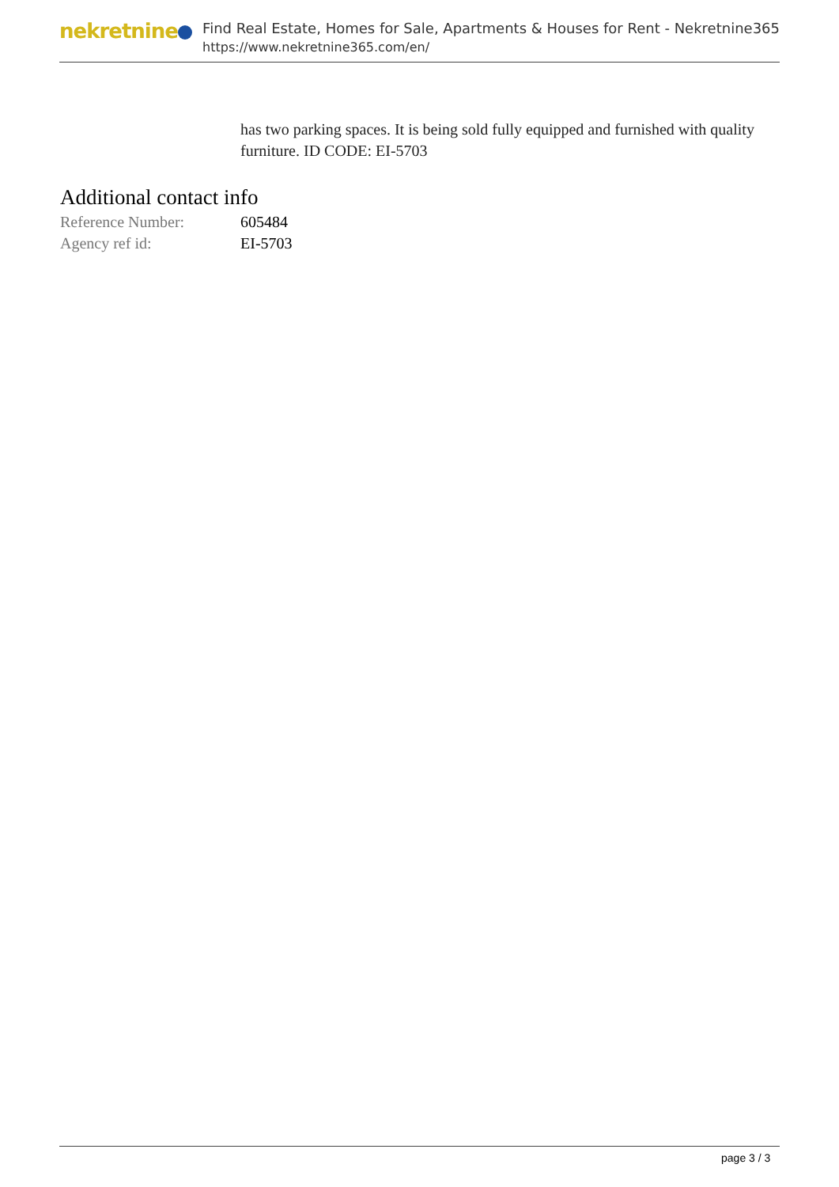nekretnine
Find Real Estate, Homes for Sale, Apartments & Houses for Rent - Nekretnine365
https://www.nekretnine365.com/en/
has two parking spaces. It is being sold fully equipped and furnished with quality furniture. ID CODE: EI-5703
Additional contact info
| Reference Number: | 605484 |
| Agency ref id: | EI-5703 |
page 3 / 3